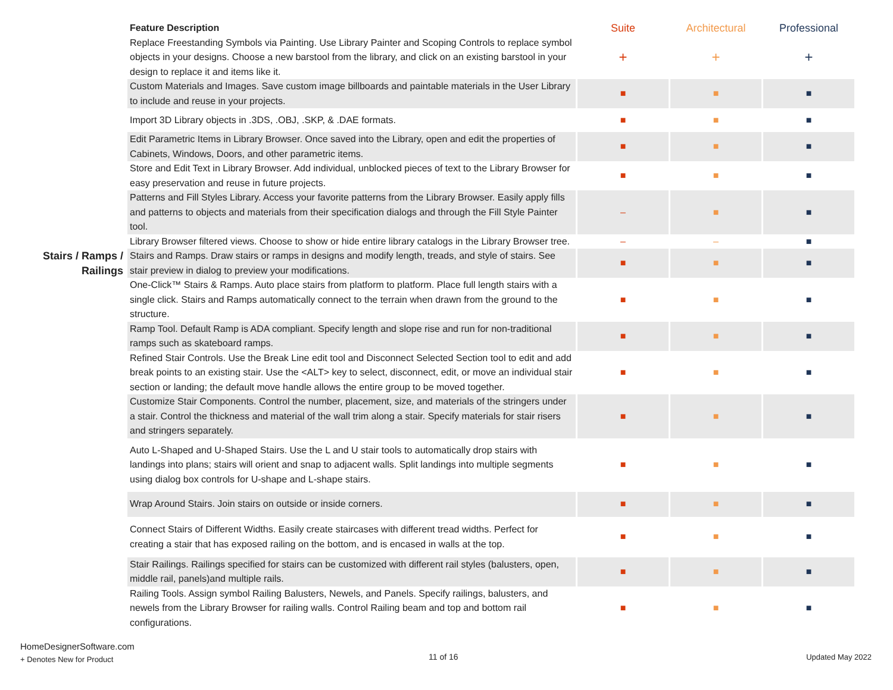| | Feature Description | Suite | Architectural | Professional |
| | Replace Freestanding Symbols via Painting. Use Library Painter and Scoping Controls to replace symbol objects in your designs. Choose a new barstool from the library, and click on an existing barstool in your design to replace it and items like it. | + | + | + |
| | Custom Materials and Images. Save custom image billboards and paintable materials in the User Library to include and reuse in your projects. | ■ | ■ | ■ |
| | Import 3D Library objects in .3DS, .OBJ, .SKP, & .DAE formats. | ■ | ■ | ■ |
| | Edit Parametric Items in Library Browser. Once saved into the Library, open and edit the properties of Cabinets, Windows, Doors, and other parametric items. | ■ | ■ | ■ |
| | Store and Edit Text in Library Browser. Add individual, unblocked pieces of text to the Library Browser for easy preservation and reuse in future projects. | ■ | ■ | ■ |
| | Patterns and Fill Styles Library. Access your favorite patterns from the Library Browser. Easily apply fills and patterns to objects and materials from their specification dialogs and through the Fill Style Painter tool. | – | ■ | ■ |
| | Library Browser filtered views. Choose to show or hide entire library catalogs in the Library Browser tree. | – | – | ■ |
| Stairs / Ramps / Railings | Stairs and Ramps. Draw stairs or ramps in designs and modify length, treads, and style of stairs. See stair preview in dialog to preview your modifications. | ■ | ■ | ■ |
| | One-Click™ Stairs & Ramps. Auto place stairs from platform to platform. Place full length stairs with a single click. Stairs and Ramps automatically connect to the terrain when drawn from the ground to the structure. | ■ | ■ | ■ |
| | Ramp Tool. Default Ramp is ADA compliant. Specify length and slope rise and run for non-traditional ramps such as skateboard ramps. | ■ | ■ | ■ |
| | Refined Stair Controls. Use the Break Line edit tool and Disconnect Selected Section tool to edit and add break points to an existing stair. Use the <ALT> key to select, disconnect, edit, or move an individual stair section or landing; the default move handle allows the entire group to be moved together. | ■ | ■ | ■ |
| | Customize Stair Components. Control the number, placement, size, and materials of the stringers under a stair. Control the thickness and material of the wall trim along a stair. Specify materials for stair risers and stringers separately. | ■ | ■ | ■ |
| | Auto L-Shaped and U-Shaped Stairs. Use the L and U stair tools to automatically drop stairs with landings into plans; stairs will orient and snap to adjacent walls. Split landings into multiple segments using dialog box controls for U-shape and L-shape stairs. | ■ | ■ | ■ |
| | Wrap Around Stairs. Join stairs on outside or inside corners. | ■ | ■ | ■ |
| | Connect Stairs of Different Widths. Easily create staircases with different tread widths. Perfect for creating a stair that has exposed railing on the bottom, and is encased in walls at the top. | ■ | ■ | ■ |
| | Stair Railings. Railings specified for stairs can be customized with different rail styles (balusters, open, middle rail, panels)and multiple rails. | ■ | ■ | ■ |
| | Railing Tools. Assign symbol Railing Balusters, Newels, and Panels. Specify railings, balusters, and newels from the Library Browser for railing walls. Control Railing beam and top and bottom rail configurations. | ■ | ■ | ■ |
HomeDesignerSoftware.com
+ Denotes New for Product
11 of 16 Updated May 2022